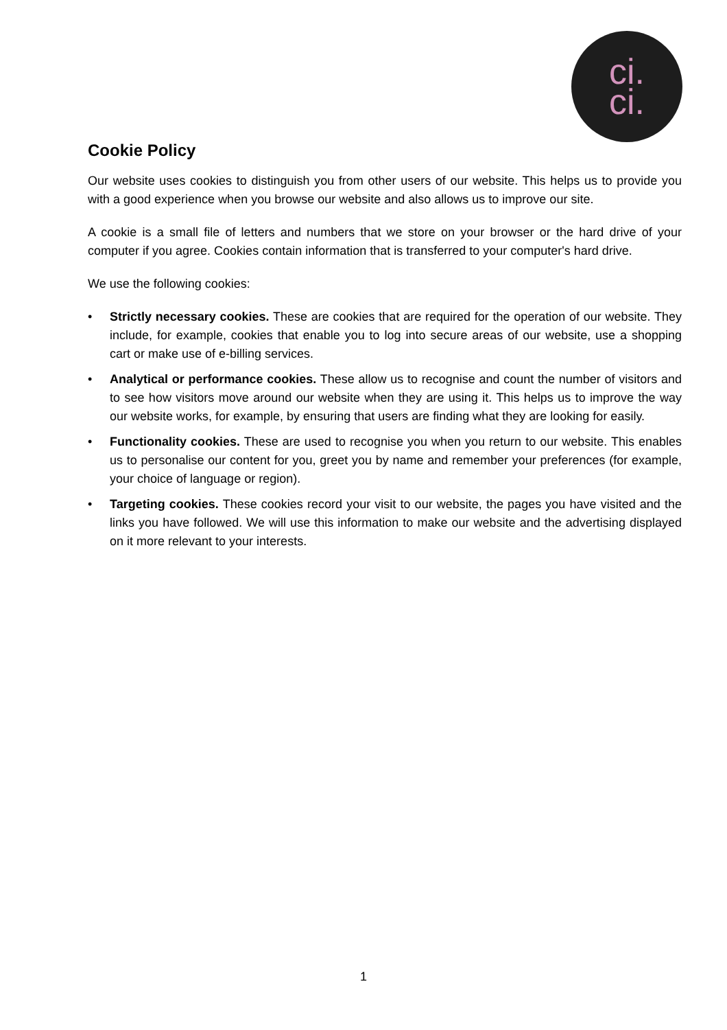ci.
ci.
Cookie Policy
Our website uses cookies to distinguish you from other users of our website. This helps us to provide you with a good experience when you browse our website and also allows us to improve our site.
A cookie is a small file of letters and numbers that we store on your browser or the hard drive of your computer if you agree. Cookies contain information that is transferred to your computer's hard drive.
We use the following cookies:
• Strictly necessary cookies. These are cookies that are required for the operation of our website. They include, for example, cookies that enable you to log into secure areas of our website, use a shopping cart or make use of e-billing services.
• Analytical or performance cookies. These allow us to recognise and count the number of visitors and to see how visitors move around our website when they are using it. This helps us to improve the way our website works, for example, by ensuring that users are finding what they are looking for easily.
• Functionality cookies. These are used to recognise you when you return to our website. This enables us to personalise our content for you, greet you by name and remember your preferences (for example, your choice of language or region).
• Targeting cookies. These cookies record your visit to our website, the pages you have visited and the links you have followed. We will use this information to make our website and the advertising displayed on it more relevant to your interests.
1